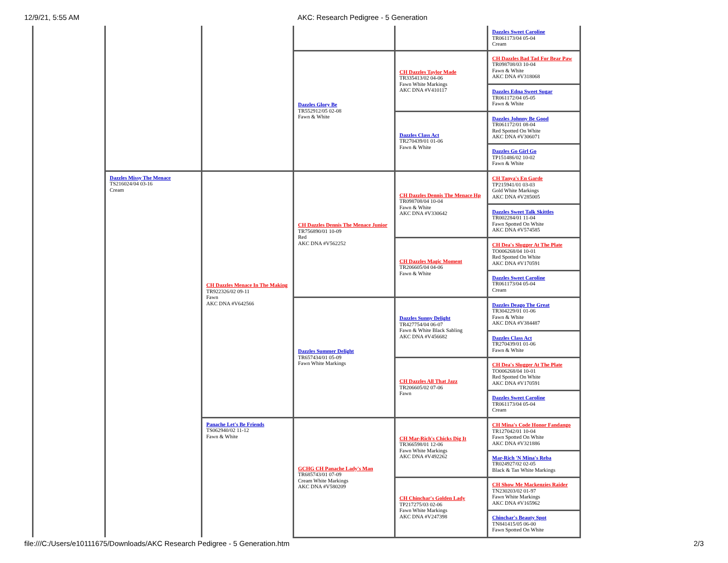12/9/21, 5:55 AM AKC: Research Pedigree - 5 Generation
| | | | | | Dazzles Sweet Caroline TR061173/04 05-04 Cream |
| | | | Dazzles Glory Be TR552912/05 02-08 Fawn & White | CH Dazzles Taylor Made TR335413/02 04-06 Fawn White Markings AKC DNA #V410117 | CH Dazzles Bad Tad For Bear Paw TR098708/03 10-04 Fawn & White AKC DNA #V318068 |
| | | | | | Dazzles Edna Sweet Sugar TR061172/04 05-05 Fawn & White |
| | | | | Dazzles Class Act TR270439/01 01-06 Fawn & White | Dazzles Johnny Be Good TR061172/01 08-04 Red Spotted On White AKC DNA #V306071 |
| | | | | | Dazzles Go Girl Go TP151486/02 10-02 Fawn & White |
| | Dazzles Missy The Menace TS216024/04 03-16 Cream | CH Dazzles Menace In The Making TR922326/02 09-11 Fawn AKC DNA #V642566 | CH Dazzles Dennis The Menace Junior TR756890/01 10-09 Red AKC DNA #V562252 | CH Dazzles Dennis The Menace Hp TR098708/04 10-04 Fawn & White AKC DNA #V330642 | CH Tanya's En Garde TP215941/01 03-03 Gold White Markings AKC DNA #V285005 |
| | | | | | Dazzles Sweet Talk Skittles TR002284/01 11-04 Fawn Spotted On White AKC DNA #V574585 |
| | | | | CH Dazzles Magic Moment TR206605/04 04-06 Fawn & White | CH Dea's Slugger At The Plate TO006268/04 10-01 Red Spotted On White AKC DNA #V170591 |
| | | | | | Dazzles Sweet Caroline TR061173/04 05-04 Cream |
| | | | Dazzles Summer Delight TR657434/01 05-09 Fawn White Markings | Dazzles Sunny Delight TR427754/04 06-07 Fawn & White Black Sabling AKC DNA #V456682 | Dazzles Deago The Great TR304229/01 01-06 Fawn & White AKC DNA #V384487 |
| | | | | | Dazzles Class Act TR270439/01 01-06 Fawn & White |
| | | | | CH Dazzles All That Jazz TR206605/02 07-06 Fawn | CH Dea's Slugger At The Plate TO006268/04 10-01 Red Spotted On White AKC DNA #V170591 |
| | | | | | Dazzles Sweet Caroline TR061173/04 05-04 Cream |
| | | Panache Let's Be Friends TS062940/02 11-12 Fawn & White | GCHG CH Panache Lady's Man TR685743/01 07-09 Cream White Markings AKC DNA #V580209 | CH Mar-Rich's Chicks Dig It TR366598/01 12-06 Fawn White Markings AKC DNA #V492262 | CH Mina's Code Honor Fandango TR127042/01 10-04 Fawn Spotted On White AKC DNA #V321886 |
| | | | | | Mar-Rich 'N Mina's Reba TR024927/02 02-05 Black & Tan White Markings |
| | | | | CH Chinchar's Golden Lady TP217275/03 02-06 Fawn White Markings AKC DNA #V247398 | CH Show Me Mackenzies Raider TN230203/02 01-97 Fawn White Markings AKC DNA #V165962 |
| | | | | | Chinchar's Beauty Spot TN841415/05 06-00 Fawn Spotted On White |
file:///C:/Users/e10111675/Downloads/AKC Research Pedigree - 5 Generation.htm 2/3